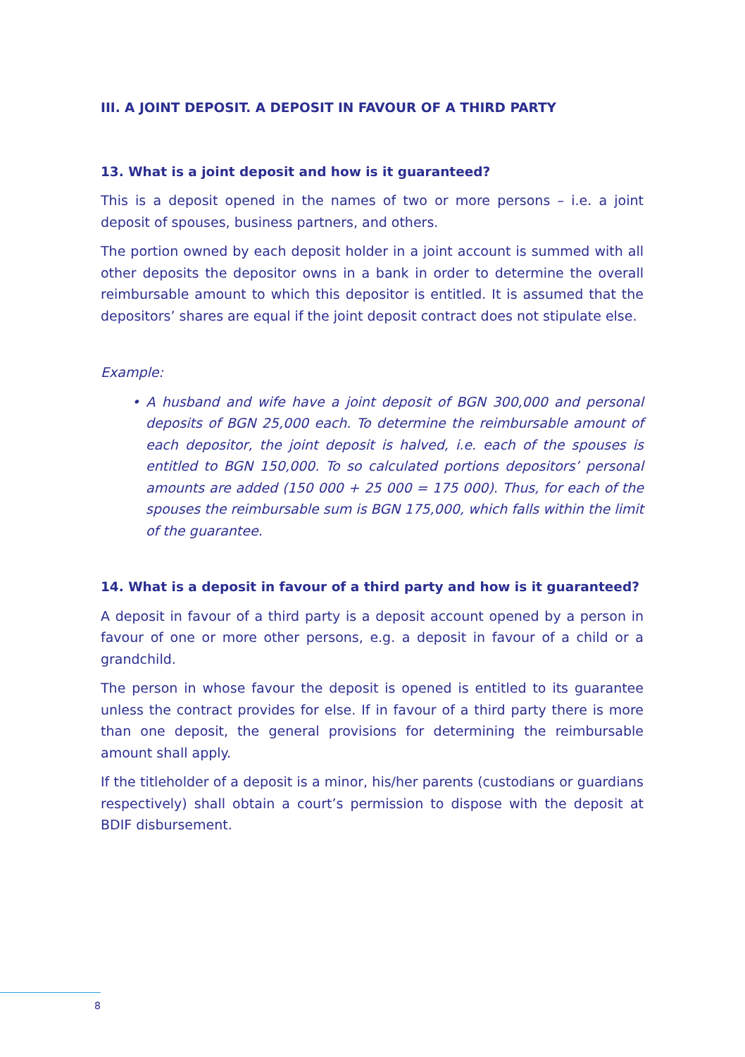III. A JOINT DEPOSIT. A DEPOSIT IN FAVOUR OF A THIRD PARTY
13. What is a joint deposit and how is it guaranteed?
This is a deposit opened in the names of two or more persons – i.e. a joint deposit of spouses, business partners, and others.
The portion owned by each deposit holder in a joint account is summed with all other deposits the depositor owns in a bank in order to determine the overall reimbursable amount to which this depositor is entitled. It is assumed that the depositors’ shares are equal if the joint deposit contract does not stipulate else.
Example:
• A husband and wife have a joint deposit of BGN 300,000 and personal deposits of BGN 25,000 each. To determine the reimbursable amount of each depositor, the joint deposit is halved, i.e. each of the spouses is entitled to BGN 150,000. To so calculated portions depositors’ personal amounts are added (150 000 + 25 000 = 175 000). Thus, for each of the spouses the reimbursable sum is BGN 175,000, which falls within the limit of the guarantee.
14. What is a deposit in favour of a third party and how is it guaranteed?
A deposit in favour of a third party is a deposit account opened by a person in favour of one or more other persons, e.g. a deposit in favour of a child or a grandchild.
The person in whose favour the deposit is opened is entitled to its guarantee unless the contract provides for else. If in favour of a third party there is more than one deposit, the general provisions for determining the reimbursable amount shall apply.
If the titleholder of a deposit is a minor, his/her parents (custodians or guardians respectively) shall obtain a court’s permission to dispose with the deposit at BDIF disbursement.
8